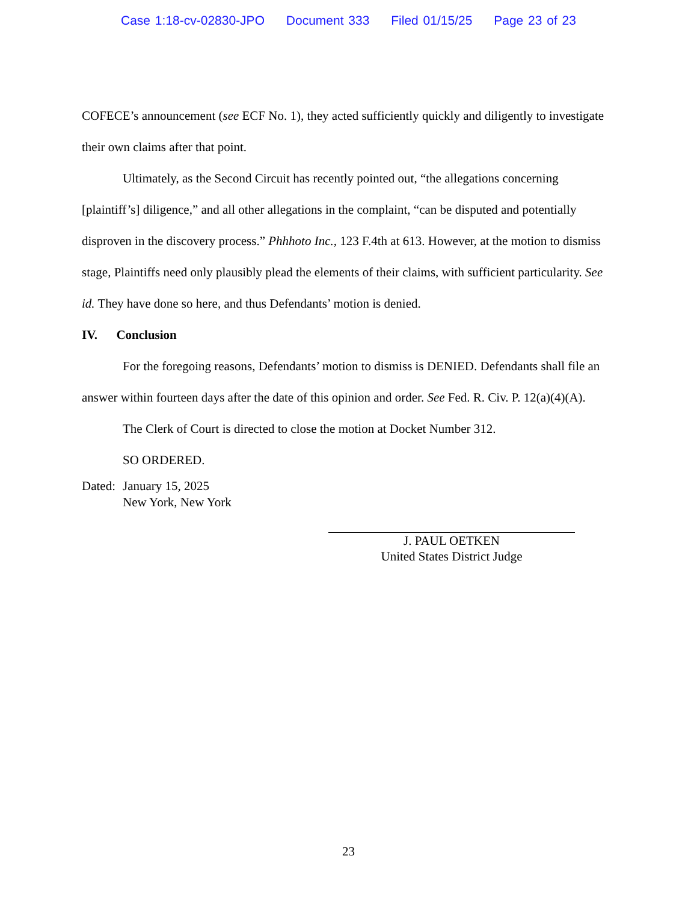Case 1:18-cv-02830-JPO Document 333 Filed 01/15/25 Page 23 of 23
COFECE’s announcement (see ECF No. 1), they acted sufficiently quickly and diligently to investigate their own claims after that point.
Ultimately, as the Second Circuit has recently pointed out, “the allegations concerning [plaintiff’s] diligence,” and all other allegations in the complaint, “can be disputed and potentially disproven in the discovery process.” Phhhoto Inc., 123 F.4th at 613. However, at the motion to dismiss stage, Plaintiffs need only plausibly plead the elements of their claims, with sufficient particularity. See id. They have done so here, and thus Defendants’ motion is denied.
IV. Conclusion
For the foregoing reasons, Defendants’ motion to dismiss is DENIED. Defendants shall file an answer within fourteen days after the date of this opinion and order. See Fed. R. Civ. P. 12(a)(4)(A).
The Clerk of Court is directed to close the motion at Docket Number 312.
SO ORDERED.
Dated:
January 15, 2025
New York, New York
J. PAUL OETKEN
United States District Judge
23